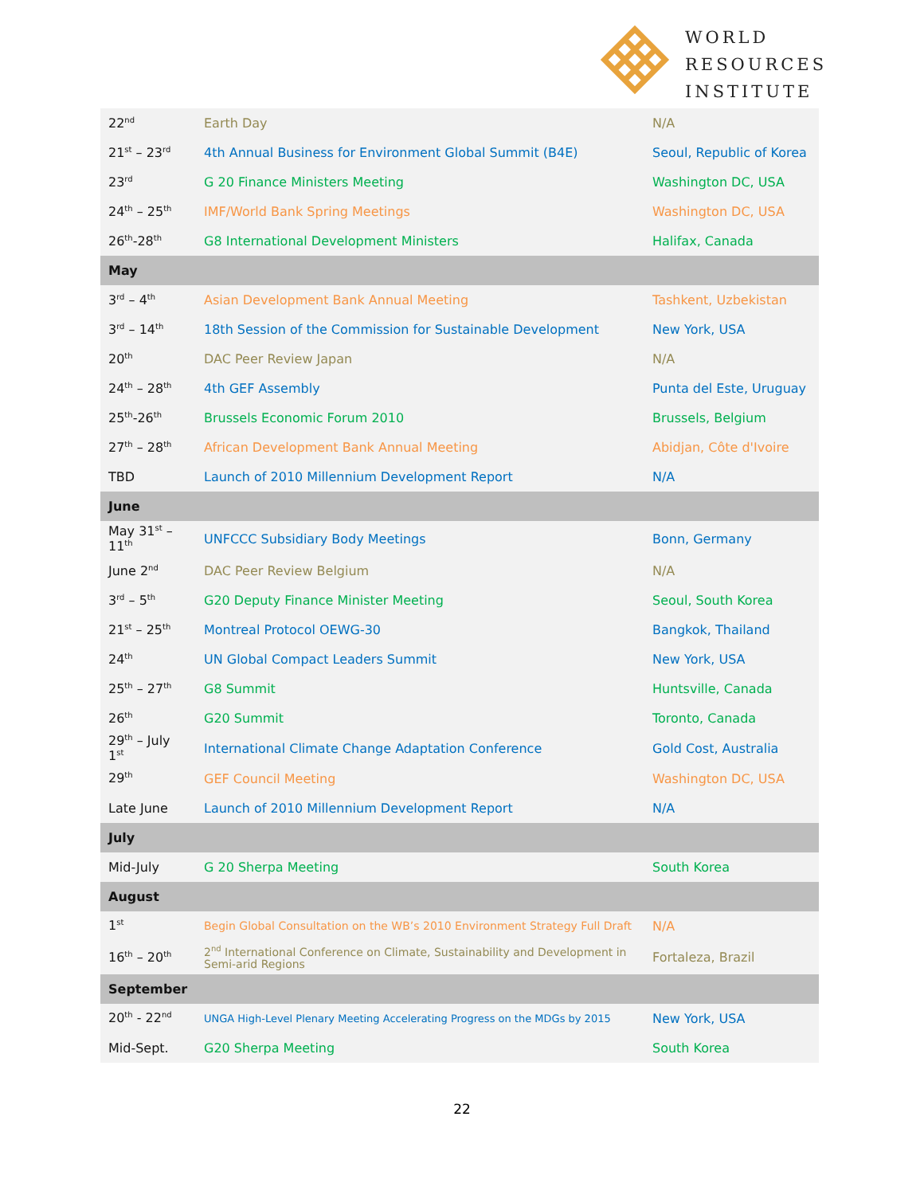WORLD
RESOURCES
INSTITUTE
| 22<sup>nd</sup> | Earth Day | N/A |
| 21<sup>st</sup> – 23<sup>rd</sup> | 4th Annual Business for Environment Global Summit (B4E) | Seoul, Republic of Korea |
| 23<sup>rd</sup> | G 20 Finance Ministers Meeting | Washington DC, USA |
| 24<sup>th</sup> – 25<sup>th</sup> | IMF/World Bank Spring Meetings | Washington DC, USA |
| 26<sup>th</sup>-28<sup>th</sup> | G8 International Development Ministers | Halifax, Canada |
| May | | |
| 3<sup>rd</sup> – 4<sup>th</sup> | Asian Development Bank Annual Meeting | Tashkent, Uzbekistan |
| 3<sup>rd</sup> – 14<sup>th</sup> | 18th Session of the Commission for Sustainable Development | New York, USA |
| 20<sup>th</sup> | DAC Peer Review Japan | N/A |
| 24<sup>th</sup> – 28<sup>th</sup> | 4th GEF Assembly | Punta del Este, Uruguay |
| 25<sup>th</sup>-26<sup>th</sup> | Brussels Economic Forum 2010 | Brussels, Belgium |
| 27<sup>th</sup> – 28<sup>th</sup> | African Development Bank Annual Meeting | Abidjan, Côte d'Ivoire |
| TBD | Launch of 2010 Millennium Development Report | N/A |
| June | | |
| May 31<sup>st</sup> – 11<sup>th</sup> | UNFCCC Subsidiary Body Meetings | Bonn, Germany |
| June 2<sup>nd</sup> | DAC Peer Review Belgium | N/A |
| 3<sup>rd</sup> – 5<sup>th</sup> | G20 Deputy Finance Minister Meeting | Seoul, South Korea |
| 21<sup>st</sup> – 25<sup>th</sup> | Montreal Protocol OEWG-30 | Bangkok, Thailand |
| 24<sup>th</sup> | UN Global Compact Leaders Summit | New York, USA |
| 25<sup>th</sup> – 27<sup>th</sup> | G8 Summit | Huntsville, Canada |
| 26<sup>th</sup> | G20 Summit | Toronto, Canada |
| 29<sup>th</sup> – July 1<sup>st</sup> | International Climate Change Adaptation Conference | Gold Cost, Australia |
| 29<sup>th</sup> | GEF Council Meeting | Washington DC, USA |
| Late June | Launch of 2010 Millennium Development Report | N/A |
| July | | |
| Mid-July | G 20 Sherpa Meeting | South Korea |
| August | | |
| 1<sup>st</sup> | Begin Global Consultation on the WB’s 2010 Environment Strategy Full Draft | N/A |
| 16<sup>th</sup> – 20<sup>th</sup> | 2<sup>nd</sup> International Conference on Climate, Sustainability and Development in Semi-arid Regions | Fortaleza, Brazil |
| September | | |
| 20<sup>th</sup> - 22<sup>nd</sup> | UNGA High-Level Plenary Meeting Accelerating Progress on the MDGs by 2015 | New York, USA |
| Mid-Sept. | G20 Sherpa Meeting | South Korea |
22